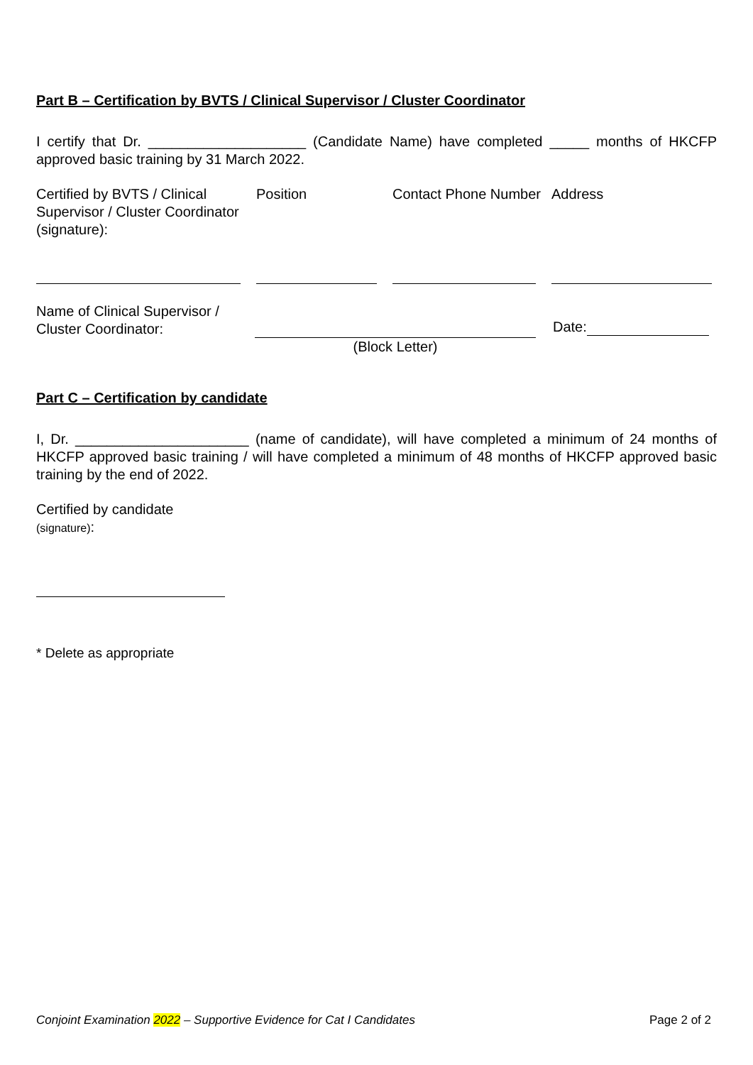Part B – Certification by BVTS / Clinical Supervisor / Cluster Coordinator
I certify that Dr. ____________________ (Candidate Name) have completed _____ months of HKCFP approved basic training by 31 March 2022.
Certified by BVTS / Clinical Supervisor / Cluster Coordinator (signature):
Position Contact Phone Number
Address
Name of Clinical Supervisor / Cluster Coordinator:
(Block Letter)
Date:
Part C – Certification by candidate
I, Dr. ______________________ (name of candidate), will have completed a minimum of 24 months of HKCFP approved basic training / will have completed a minimum of 48 months of HKCFP approved basic training by the end of 2022.
Certified by candidate
(signature):
* Delete as appropriate
Conjoint Examination 2022 – Supportive Evidence for Cat I Candidates Page 2 of 2